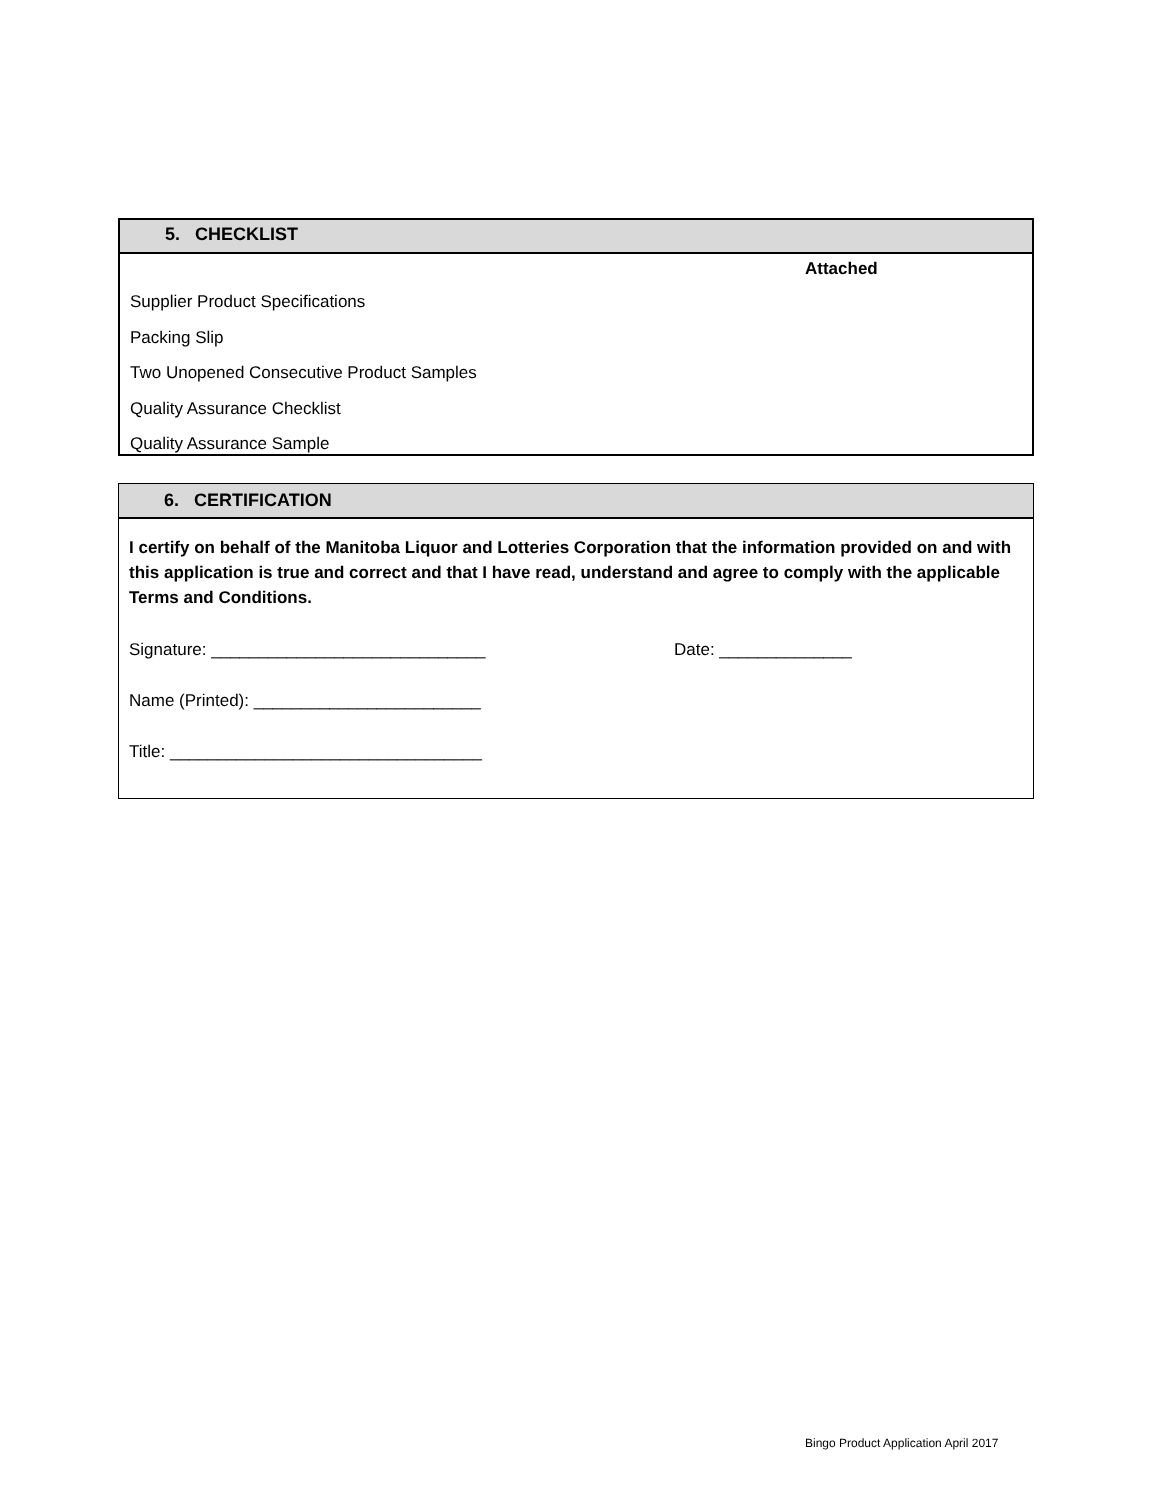5. CHECKLIST
Attached
Supplier Product Specifications
Packing Slip
Two Unopened Consecutive Product Samples
Quality Assurance Checklist
Quality Assurance Sample
6. CERTIFICATION
I certify on behalf of the Manitoba Liquor and Lotteries Corporation that the information provided on and with this application is true and correct and that I have read, understand and agree to comply with the applicable Terms and Conditions.
Signature: _____________________________ Date: ______________
Name (Printed): ________________________
Title: _________________________________
Bingo Product Application April 2017